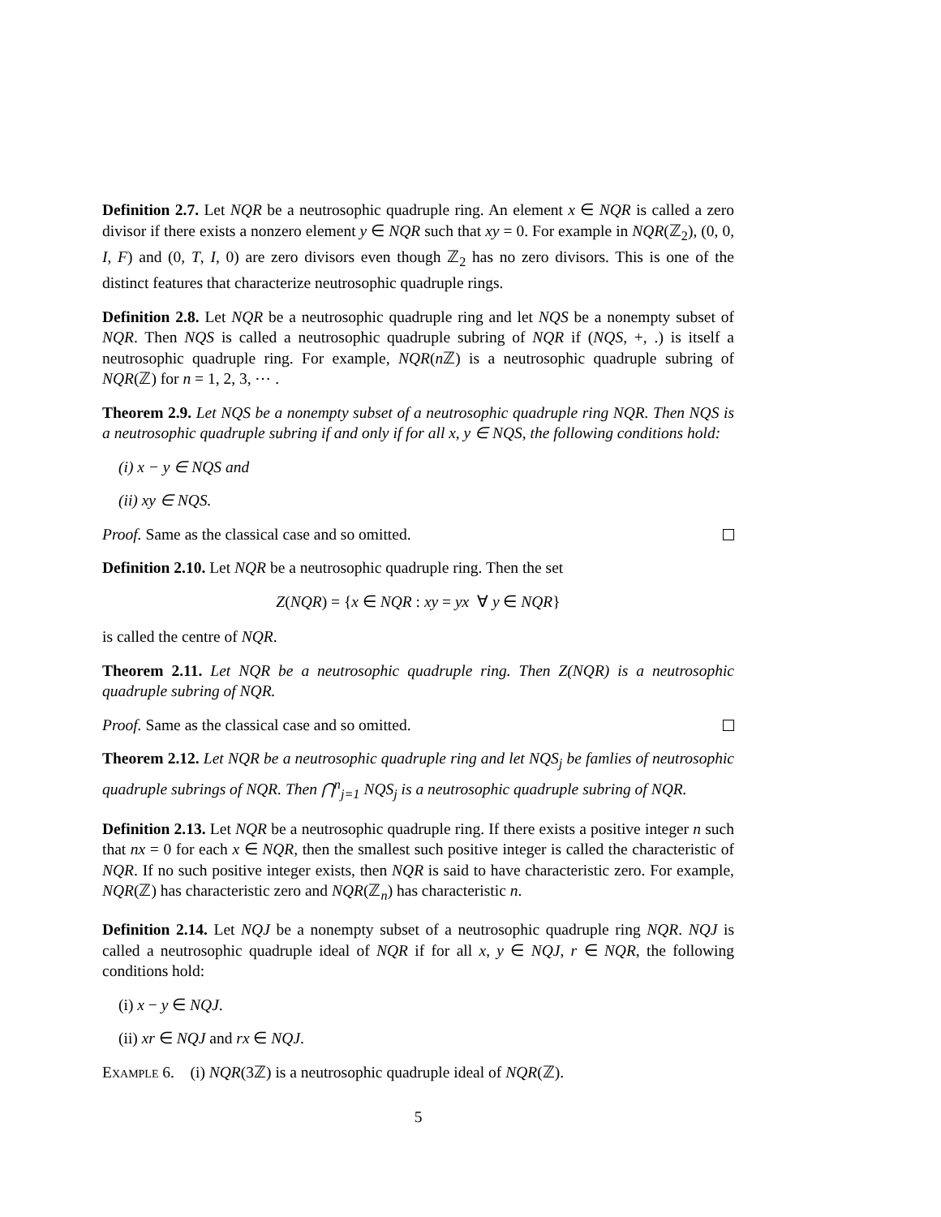Definition 2.7. Let NQR be a neutrosophic quadruple ring. An element x ∈ NQR is called a zero divisor if there exists a nonzero element y ∈ NQR such that xy = 0. For example in NQR(ℤ<sub>2</sub>), (0, 0, I, F) and (0, T, I, 0) are zero divisors even though ℤ<sub>2</sub> has no zero divisors. This is one of the distinct features that characterize neutrosophic quadruple rings.
Definition 2.8. Let NQR be a neutrosophic quadruple ring and let NQS be a nonempty subset of NQR. Then NQS is called a neutrosophic quadruple subring of NQR if (NQS, +, .) is itself a neutrosophic quadruple ring. For example, NQR(n ℤ) is a neutrosophic quadruple subring of NQR(ℤ) for n = 1, 2, 3, ⋯ .
Theorem 2.9. Let NQS be a nonempty subset of a neutrosophic quadruple ring NQR. Then NQS is a neutrosophic quadruple subring if and only if for all x, y ∈ NQS, the following conditions hold:
(i) x − y ∈ NQS and
(ii) xy ∈ NQS.
Proof. Same as the classical case and so omitted.
Definition 2.10. Let NQR be a neutrosophic quadruple ring. Then the set
Z(NQR) = {x ∈ NQR : xy = yx ∀ y ∈ NQR}
is called the centre of NQR.
Theorem 2.11. Let NQR be a neutrosophic quadruple ring. Then Z(NQR) is a neutrosophic quadruple subring of NQR.
Proof. Same as the classical case and so omitted.
Theorem 2.12. Let NQR be a neutrosophic quadruple ring and let NQS<sub>j</sub> be famlies of neutrosophic quadruple subrings of NQR. Then ⋂<sup>n</sup><sub>j=1</sub> NQS<sub>j</sub> is a neutrosophic quadruple subring of NQR.
Definition 2.13. Let NQR be a neutrosophic quadruple ring. If there exists a positive integer n such that nx = 0 for each x ∈ NQR, then the smallest such positive integer is called the characteristic of NQR. If no such positive integer exists, then NQR is said to have characteristic zero. For example, NQR(ℤ) has characteristic zero and NQR(ℤ<sub>n</sub>) has characteristic n.
Definition 2.14. Let NQJ be a nonempty subset of a neutrosophic quadruple ring NQR. NQJ is called a neutrosophic quadruple ideal of NQR if for all x, y ∈ NQJ, r ∈ NQR, the following conditions hold:
(i) x − y ∈ NQJ.
(ii) xr ∈ NQJ and rx ∈ NQJ.
Example 6. (i) NQR(3ℤ) is a neutrosophic quadruple ideal of NQR(ℤ).
5